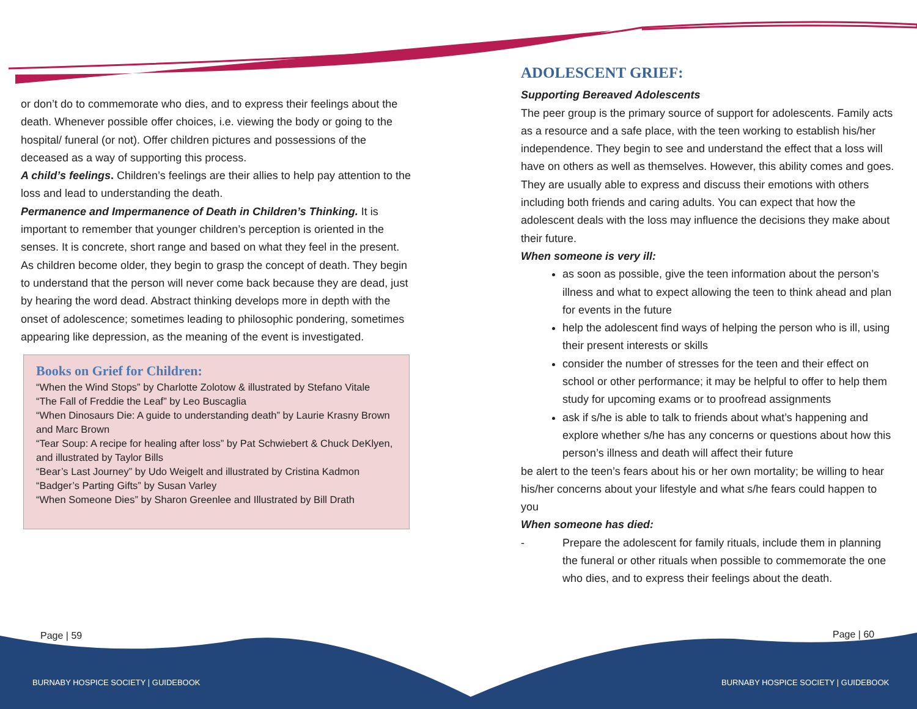or don’t do to commemorate who dies, and to express their feelings about the death. Whenever possible offer choices, i.e. viewing the body or going to the hospital/ funeral (or not). Offer children pictures and possessions of the deceased as a way of supporting this process.
A child’s feelings. Children’s feelings are their allies to help pay attention to the loss and lead to understanding the death.
Permanence and Impermanence of Death in Children’s Thinking. It is important to remember that younger children’s perception is oriented in the senses. It is concrete, short range and based on what they feel in the present. As children become older, they begin to grasp the concept of death. They begin to understand that the person will never come back because they are dead, just by hearing the word dead. Abstract thinking develops more in depth with the onset of adolescence; sometimes leading to philosophic pondering, sometimes appearing like depression, as the meaning of the event is investigated.
Books on Grief for Children:
“When the Wind Stops” by Charlotte Zolotow & illustrated by Stefano Vitale
“The Fall of Freddie the Leaf” by Leo Buscaglia
“When Dinosaurs Die: A guide to understanding death” by Laurie Krasny Brown and Marc Brown
“Tear Soup: A recipe for healing after loss” by Pat Schwiebert & Chuck DeKlyen, and illustrated by Taylor Bills
“Bear’s Last Journey” by Udo Weigelt and illustrated by Cristina Kadmon
“Badger’s Parting Gifts” by Susan Varley
“When Someone Dies” by Sharon Greenlee and Illustrated by Bill Drath
ADOLESCENT GRIEF:
Supporting Bereaved Adolescents
The peer group is the primary source of support for adolescents. Family acts as a resource and a safe place, with the teen working to establish his/her independence. They begin to see and understand the effect that a loss will have on others as well as themselves. However, this ability comes and goes. They are usually able to express and discuss their emotions with others including both friends and caring adults. You can expect that how the adolescent deals with the loss may influence the decisions they make about their future.
When someone is very ill:
as soon as possible, give the teen information about the person’s illness and what to expect allowing the teen to think ahead and plan for events in the future
help the adolescent find ways of helping the person who is ill, using their present interests or skills
consider the number of stresses for the teen and their effect on school or other performance; it may be helpful to offer to help them study for upcoming exams or to proofread assignments
ask if s/he is able to talk to friends about what’s happening and explore whether s/he has any concerns or questions about how this person’s illness and death will affect their future
be alert to the teen’s fears about his or her own mortality; be willing to hear his/her concerns about your lifestyle and what s/he fears could happen to you
When someone has died:
- Prepare the adolescent for family rituals, include them in planning the funeral or other rituals when possible to commemorate the one who dies, and to express their feelings about the death.
Page | 59 Page | 60
BURNABY HOSPICE SOCIETY | GUIDEBOOK
BURNABY HOSPICE SOCIETY | GUIDEBOOK